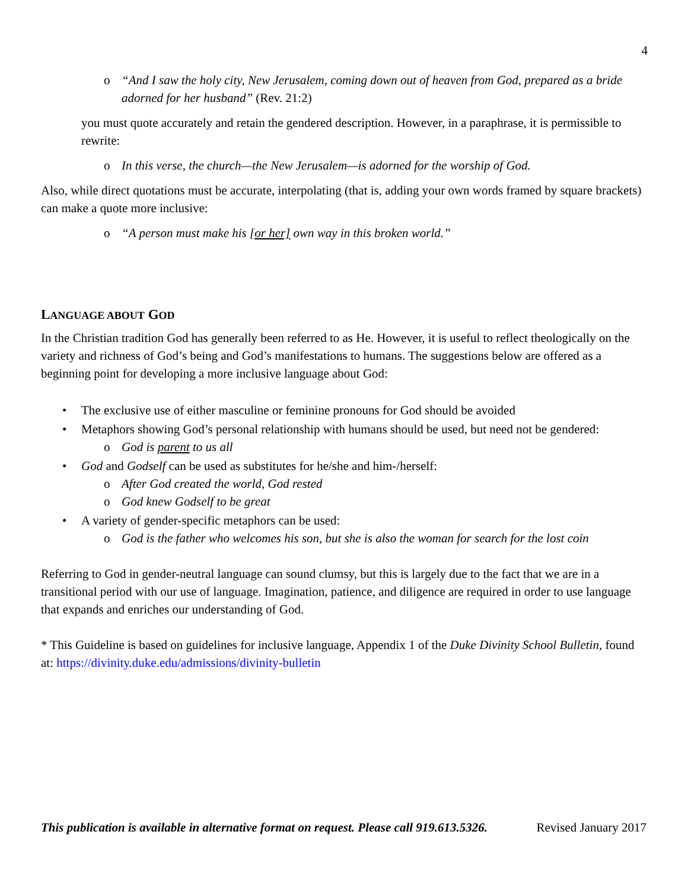4
o “And I saw the holy city, New Jerusalem, coming down out of heaven from God, prepared as a bride adorned for her husband” (Rev. 21:2)
you must quote accurately and retain the gendered description. However, in a paraphrase, it is permissible to rewrite:
o In this verse, the church—the New Jerusalem—is adorned for the worship of God.
Also, while direct quotations must be accurate, interpolating (that is, adding your own words framed by square brackets) can make a quote more inclusive:
o “A person must make his [or her] own way in this broken world.”
LANGUAGE ABOUT GOD
In the Christian tradition God has generally been referred to as He. However, it is useful to reflect theologically on the variety and richness of God’s being and God’s manifestations to humans. The suggestions below are offered as a beginning point for developing a more inclusive language about God:
• The exclusive use of either masculine or feminine pronouns for God should be avoided
• Metaphors showing God’s personal relationship with humans should be used, but need not be gendered:
o God is parent to us all
• God and Godself can be used as substitutes for he/she and him-/herself:
o After God created the world, God rested
o God knew Godself to be great
• A variety of gender-specific metaphors can be used:
o God is the father who welcomes his son, but she is also the woman for search for the lost coin
Referring to God in gender-neutral language can sound clumsy, but this is largely due to the fact that we are in a transitional period with our use of language. Imagination, patience, and diligence are required in order to use language that expands and enriches our understanding of God.
* This Guideline is based on guidelines for inclusive language, Appendix 1 of the Duke Divinity School Bulletin, found at: https://divinity.duke.edu/admissions/divinity-bulletin
This publication is available in alternative format on request. Please call 919.613.5326. Revised January 2017